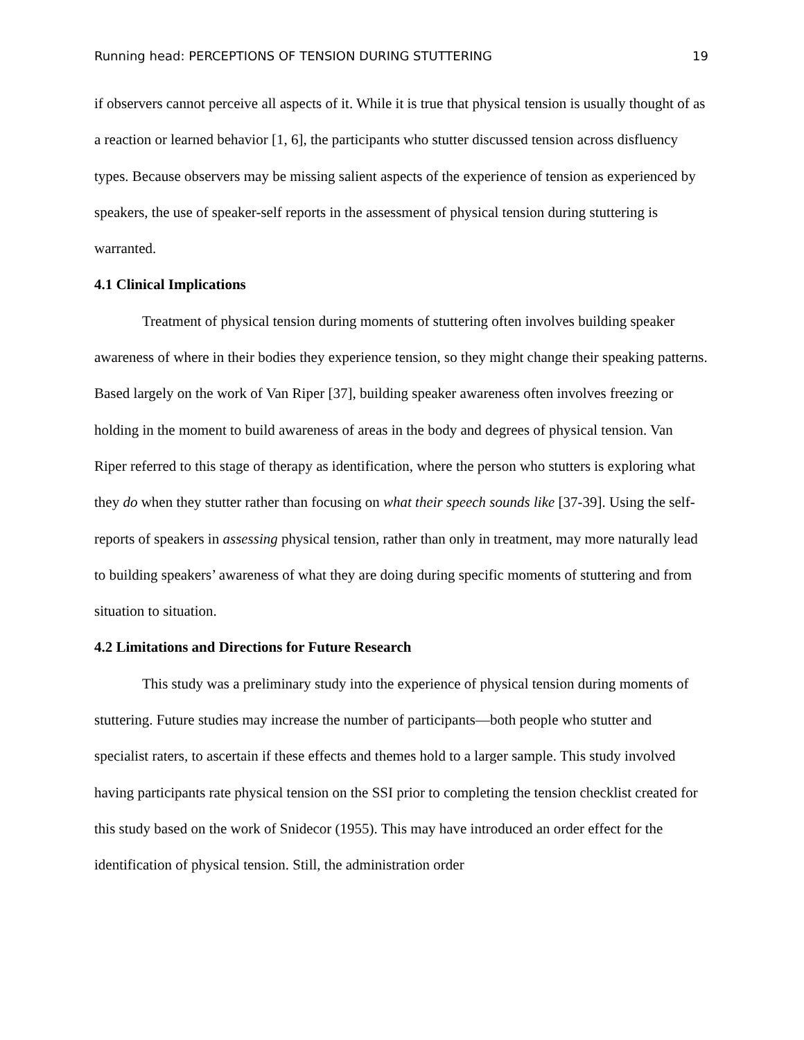Running head: PERCEPTIONS OF TENSION DURING STUTTERING 19
if observers cannot perceive all aspects of it. While it is true that physical tension is usually thought of as a reaction or learned behavior [1, 6], the participants who stutter discussed tension across disfluency types. Because observers may be missing salient aspects of the experience of tension as experienced by speakers, the use of speaker-self reports in the assessment of physical tension during stuttering is warranted.
4.1 Clinical Implications
Treatment of physical tension during moments of stuttering often involves building speaker awareness of where in their bodies they experience tension, so they might change their speaking patterns. Based largely on the work of Van Riper [37], building speaker awareness often involves freezing or holding in the moment to build awareness of areas in the body and degrees of physical tension. Van Riper referred to this stage of therapy as identification, where the person who stutters is exploring what they do when they stutter rather than focusing on what their speech sounds like [37-39]. Using the self-reports of speakers in assessing physical tension, rather than only in treatment, may more naturally lead to building speakers’ awareness of what they are doing during specific moments of stuttering and from situation to situation.
4.2 Limitations and Directions for Future Research
This study was a preliminary study into the experience of physical tension during moments of stuttering. Future studies may increase the number of participants—both people who stutter and specialist raters, to ascertain if these effects and themes hold to a larger sample. This study involved having participants rate physical tension on the SSI prior to completing the tension checklist created for this study based on the work of Snidecor (1955). This may have introduced an order effect for the identification of physical tension. Still, the administration order